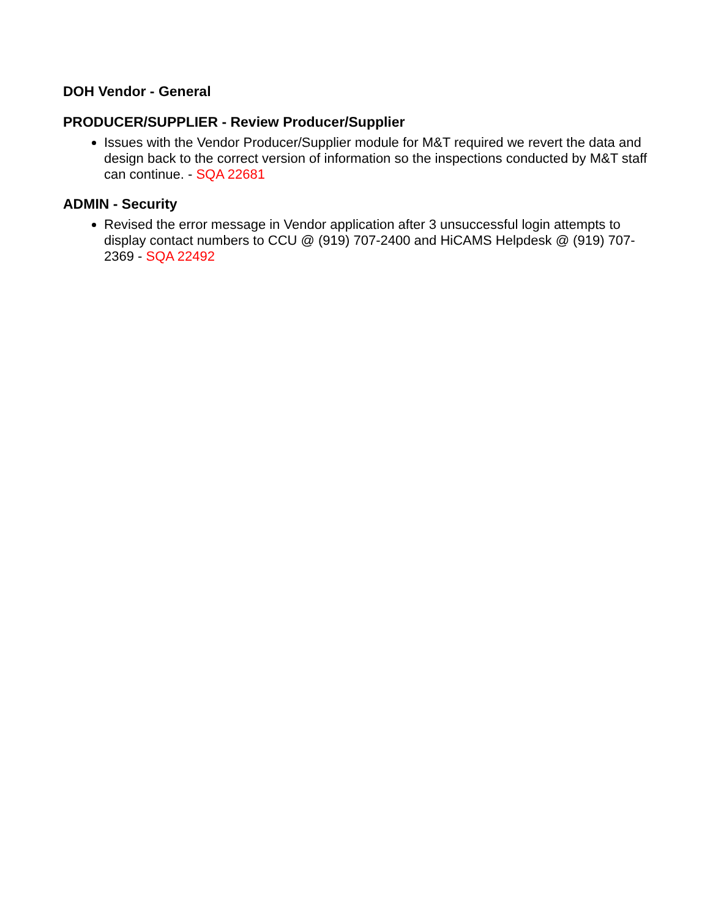DOH Vendor - General
PRODUCER/SUPPLIER - Review Producer/Supplier
Issues with the Vendor Producer/Supplier module for M&T required we revert the data and design back to the correct version of information so the inspections conducted by M&T staff can continue. - SQA 22681
ADMIN - Security
Revised the error message in Vendor application after 3 unsuccessful login attempts to display contact numbers to CCU @ (919) 707-2400 and HiCAMS Helpdesk @ (919) 707-2369 - SQA 22492